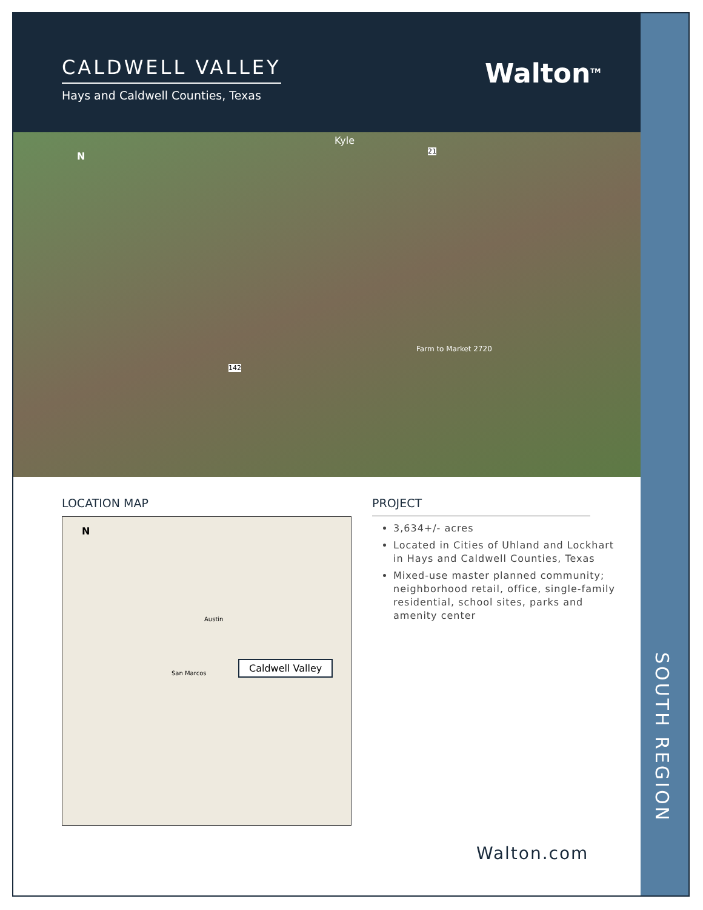CALDWELL VALLEY
Hays and Caldwell Counties, Texas
Walton<sup>TM</sup>
Kyle
N 21
142
Farm to Market 2720
LOCATION MAP
N
Austin
San Marcos
Caldwell Valley
PROJECT
3,634+/- acres
Located in Cities of Uhland and Lockhart in Hays and Caldwell Counties, Texas
Mixed-use master planned community; neighborhood retail, office, single-family residential, school sites, parks and amenity center
Walton.com
SOUTH REGION